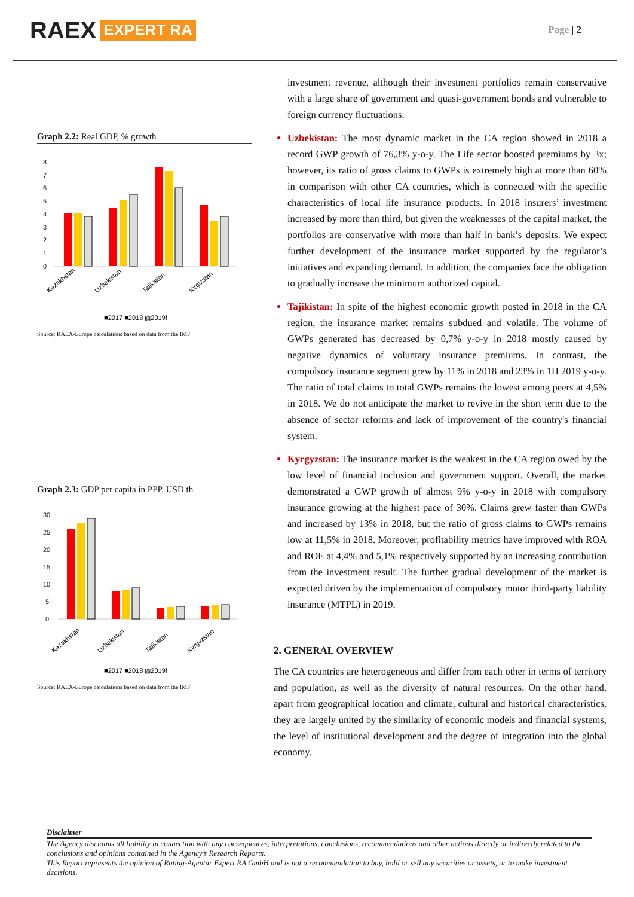RAEX EXPERT RA
Page | 2
Graph 2.2: Real GDP, % growth
8
7
6
5
4
3
2
1
0
Kazakhstan
Uzbekistan
Tajikistan
Kirgizstan
■2017 ■2018 ▨2019f
Source: RAEX-Europe calculations based on data from the IMF
Graph 2.3: GDP per capita in PPP, USD th
30
25
20
15
10
5
0
Kazakhstan
Uzbekistan
Tajikistan
Kyrgyzstan
■2017 ■2018 ▨2019f
Source: RAEX-Europe calculations based on data from the IMF
investment revenue, although their investment portfolios remain conservative with a large share of government and quasi-government bonds and vulnerable to foreign currency fluctuations.
Uzbekistan: The most dynamic market in the CA region showed in 2018 a record GWP growth of 76,3% y-o-y. The Life sector boosted premiums by 3x; however, its ratio of gross claims to GWPs is extremely high at more than 60% in comparison with other CA countries, which is connected with the specific characteristics of local life insurance products. In 2018 insurers’ investment increased by more than third, but given the weaknesses of the capital market, the portfolios are conservative with more than half in bank’s deposits. We expect further development of the insurance market supported by the regulator’s initiatives and expanding demand. In addition, the companies face the obligation to gradually increase the minimum authorized capital.
Tajikistan: In spite of the highest economic growth posted in 2018 in the CA region, the insurance market remains subdued and volatile. The volume of GWPs generated has decreased by 0,7% y-o-y in 2018 mostly caused by negative dynamics of voluntary insurance premiums. In contrast, the compulsory insurance segment grew by 11% in 2018 and 23% in 1H 2019 y-o-y. The ratio of total claims to total GWPs remains the lowest among peers at 4,5% in 2018. We do not anticipate the market to revive in the short term due to the absence of sector reforms and lack of improvement of the country's financial system.
Kyrgyzstan: The insurance market is the weakest in the CA region owed by the low level of financial inclusion and government support. Overall, the market demonstrated a GWP growth of almost 9% y-o-y in 2018 with compulsory insurance growing at the highest pace of 30%. Claims grew faster than GWPs and increased by 13% in 2018, but the ratio of gross claims to GWPs remains low at 11,5% in 2018. Moreover, profitability metrics have improved with ROA and ROE at 4,4% and 5,1% respectively supported by an increasing contribution from the investment result. The further gradual development of the market is expected driven by the implementation of compulsory motor third-party liability insurance (MTPL) in 2019.
2. GENERAL OVERVIEW
The CA countries are heterogeneous and differ from each other in terms of territory and population, as well as the diversity of natural resources. On the other hand, apart from geographical location and climate, cultural and historical characteristics, they are largely united by the similarity of economic models and financial systems, the level of institutional development and the degree of integration into the global economy.
Disclaimer
The Agency disclaims all liability in connection with any consequences, interpretations, conclusions, recommendations and other actions directly or indirectly related to the conclusions and opinions contained in the Agency’s Research Reports.
This Report represents the opinion of Rating-Agentur Expert RA GmbH and is not a recommendation to buy, hold or sell any securities or assets, or to make investment decisions.